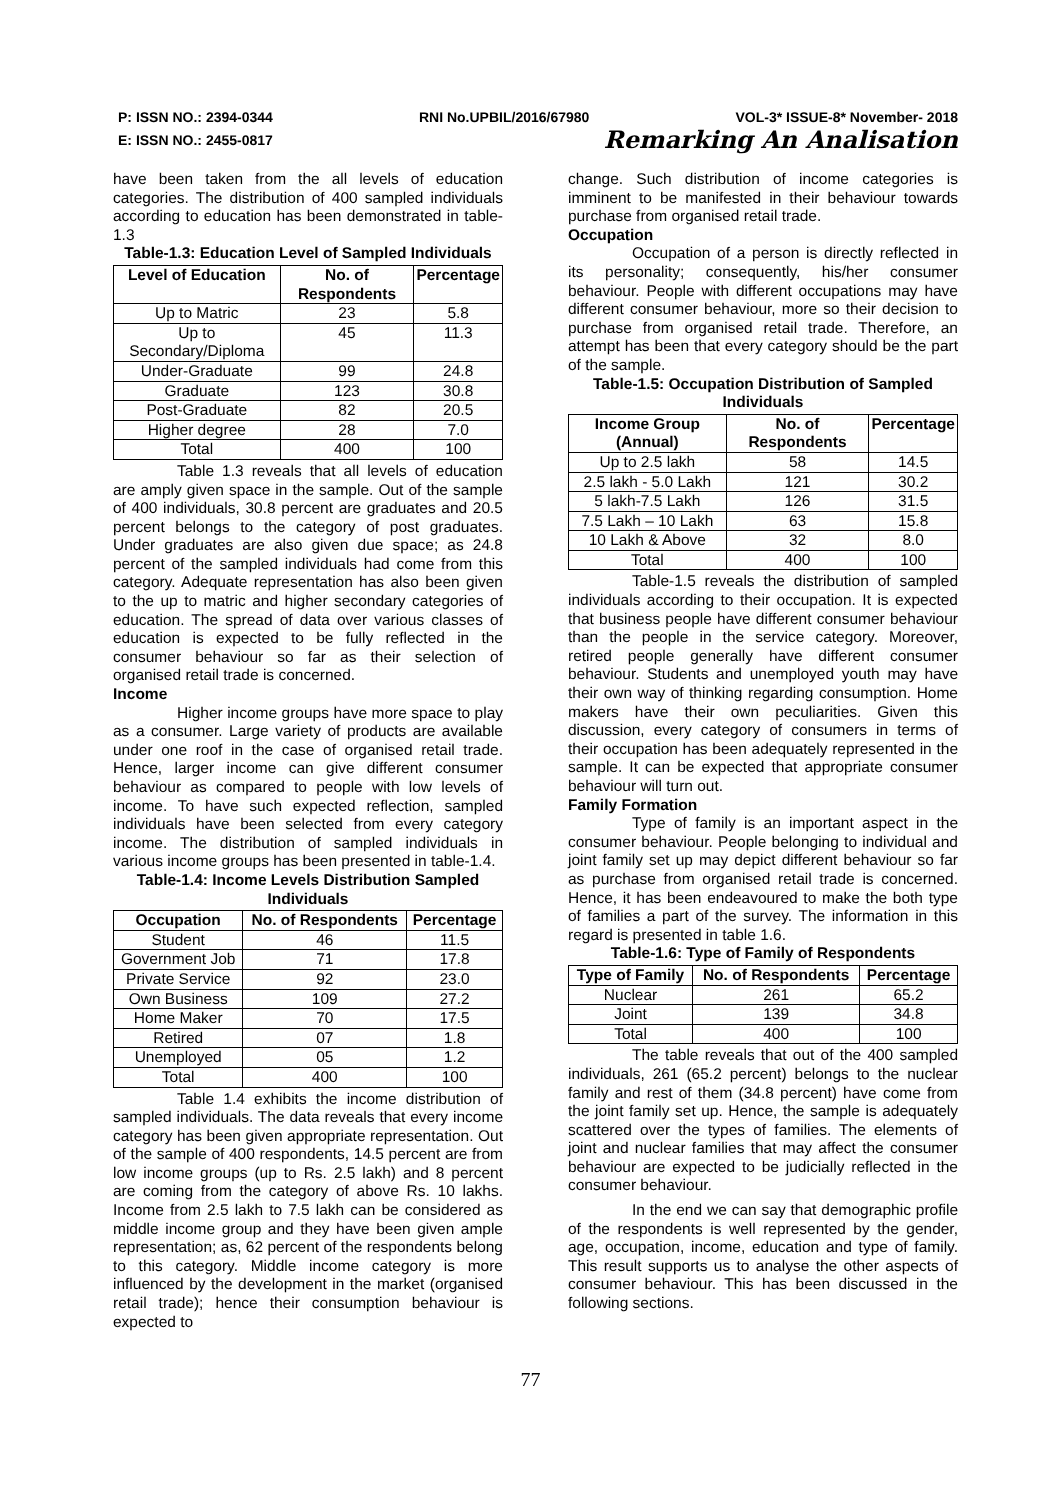P: ISSN NO.: 2394-0344 RNI No.UPBIL/2016/67980 VOL-3* ISSUE-8* November- 2018
E: ISSN NO.: 2455-0817 Remarking An Analisation
have been taken from the all levels of education categories. The distribution of 400 sampled individuals according to education has been demonstrated in table-1.3
Table-1.3: Education Level of Sampled Individuals
| Level of Education | No. of Respondents | Percentage |
| --- | --- | --- |
| Up to Matric | 23 | 5.8 |
| Up to Secondary/Diploma | 45 | 11.3 |
| Under-Graduate | 99 | 24.8 |
| Graduate | 123 | 30.8 |
| Post-Graduate | 82 | 20.5 |
| Higher degree | 28 | 7.0 |
| Total | 400 | 100 |
Table 1.3 reveals that all levels of education are amply given space in the sample. Out of the sample of 400 individuals, 30.8 percent are graduates and 20.5 percent belongs to the category of post graduates. Under graduates are also given due space; as 24.8 percent of the sampled individuals had come from this category. Adequate representation has also been given to the up to matric and higher secondary categories of education. The spread of data over various classes of education is expected to be fully reflected in the consumer behaviour so far as their selection of organised retail trade is concerned.
Income
Higher income groups have more space to play as a consumer. Large variety of products are available under one roof in the case of organised retail trade. Hence, larger income can give different consumer behaviour as compared to people with low levels of income. To have such expected reflection, sampled individuals have been selected from every category income. The distribution of sampled individuals in various income groups has been presented in table-1.4.
Table-1.4: Income Levels Distribution Sampled Individuals
| Occupation | No. of Respondents | Percentage |
| --- | --- | --- |
| Student | 46 | 11.5 |
| Government Job | 71 | 17.8 |
| Private Service | 92 | 23.0 |
| Own Business | 109 | 27.2 |
| Home Maker | 70 | 17.5 |
| Retired | 07 | 1.8 |
| Unemployed | 05 | 1.2 |
| Total | 400 | 100 |
Table 1.4 exhibits the income distribution of sampled individuals. The data reveals that every income category has been given appropriate representation. Out of the sample of 400 respondents, 14.5 percent are from low income groups (up to Rs. 2.5 lakh) and 8 percent are coming from the category of above Rs. 10 lakhs. Income from 2.5 lakh to 7.5 lakh can be considered as middle income group and they have been given ample representation; as, 62 percent of the respondents belong to this category. Middle income category is more influenced by the development in the market (organised retail trade); hence their consumption behaviour is expected to
change. Such distribution of income categories is imminent to be manifested in their behaviour towards purchase from organised retail trade.
Occupation
Occupation of a person is directly reflected in its personality; consequently, his/her consumer behaviour. People with different occupations may have different consumer behaviour, more so their decision to purchase from organised retail trade. Therefore, an attempt has been that every category should be the part of the sample.
Table-1.5: Occupation Distribution of Sampled Individuals
| Income Group (Annual) | No. of Respondents | Percentage |
| --- | --- | --- |
| Up to 2.5 lakh | 58 | 14.5 |
| 2.5 lakh - 5.0 Lakh | 121 | 30.2 |
| 5 lakh-7.5 Lakh | 126 | 31.5 |
| 7.5 Lakh – 10 Lakh | 63 | 15.8 |
| 10 Lakh & Above | 32 | 8.0 |
| Total | 400 | 100 |
Table-1.5 reveals the distribution of sampled individuals according to their occupation. It is expected that business people have different consumer behaviour than the people in the service category. Moreover, retired people generally have different consumer behaviour. Students and unemployed youth may have their own way of thinking regarding consumption. Home makers have their own peculiarities. Given this discussion, every category of consumers in terms of their occupation has been adequately represented in the sample. It can be expected that appropriate consumer behaviour will turn out.
Family Formation
Type of family is an important aspect in the consumer behaviour. People belonging to individual and joint family set up may depict different behaviour so far as purchase from organised retail trade is concerned. Hence, it has been endeavoured to make the both type of families a part of the survey. The information in this regard is presented in table 1.6.
Table-1.6: Type of Family of Respondents
| Type of Family | No. of Respondents | Percentage |
| --- | --- | --- |
| Nuclear | 261 | 65.2 |
| Joint | 139 | 34.8 |
| Total | 400 | 100 |
The table reveals that out of the 400 sampled individuals, 261 (65.2 percent) belongs to the nuclear family and rest of them (34.8 percent) have come from the joint family set up. Hence, the sample is adequately scattered over the types of families. The elements of joint and nuclear families that may affect the consumer behaviour are expected to be judicially reflected in the consumer behaviour.
In the end we can say that demographic profile of the respondents is well represented by the gender, age, occupation, income, education and type of family. This result supports us to analyse the other aspects of consumer behaviour. This has been discussed in the following sections.
77